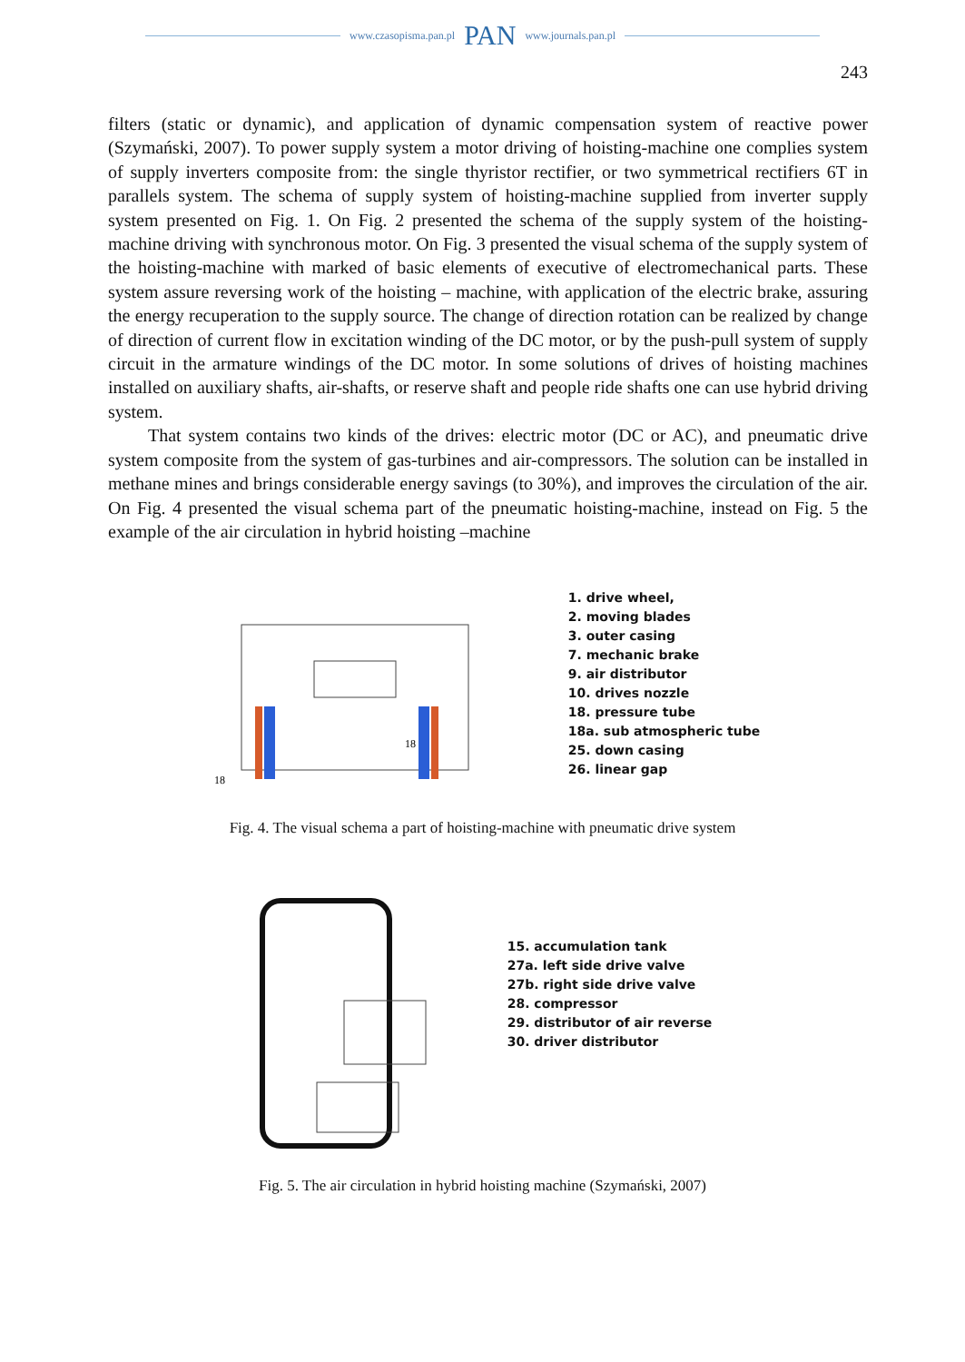www.czasopisma.pan.pl PAN www.journals.pan.pl
243
filters (static or dynamic), and application of dynamic compensation system of reactive power (Szymański, 2007). To power supply system a motor driving of hoisting-machine one complies system of supply inverters composite from: the single thyristor rectifier, or two symmetrical rectifiers 6T in parallels system. The schema of supply system of hoisting-machine supplied from inverter supply system presented on Fig. 1. On Fig. 2 presented the schema of the supply system of the hoisting-machine driving with synchronous motor. On Fig. 3 presented the visual schema of the supply system of the hoisting-machine with marked of basic elements of executive of electromechanical parts. These system assure reversing work of the hoisting – machine, with application of the electric brake, assuring the energy recuperation to the supply source. The change of direction rotation can be realized by change of direction of current flow in excitation winding of the DC motor, or by the push-pull system of supply circuit in the armature windings of the DC motor. In some solutions of drives of hoisting machines installed on auxiliary shafts, air-shafts, or reserve shaft and people ride shafts one can use hybrid driving system.
That system contains two kinds of the drives: electric motor (DC or AC), and pneumatic drive system composite from the system of gas-turbines and air-compressors. The solution can be installed in methane mines and brings considerable energy savings (to 30%), and improves the circulation of the air. On Fig. 4 presented the visual schema part of the pneumatic hoisting-machine, instead on Fig. 5 the example of the air circulation in hybrid hoisting –machine
18
18
1. drive wheel,
2. moving blades
3. outer casing
7. mechanic brake
9. air distributor
10. drives nozzle
18. pressure tube
18a. sub atmospheric tube
25. down casing
26. linear gap
Fig. 4. The visual schema a part of hoisting-machine with pneumatic drive system
15. accumulation tank
27a. left side drive valve
27b. right side drive valve
28. compressor
29. distributor of air reverse
30. driver distributor
Fig. 5. The air circulation in hybrid hoisting machine (Szymański, 2007)